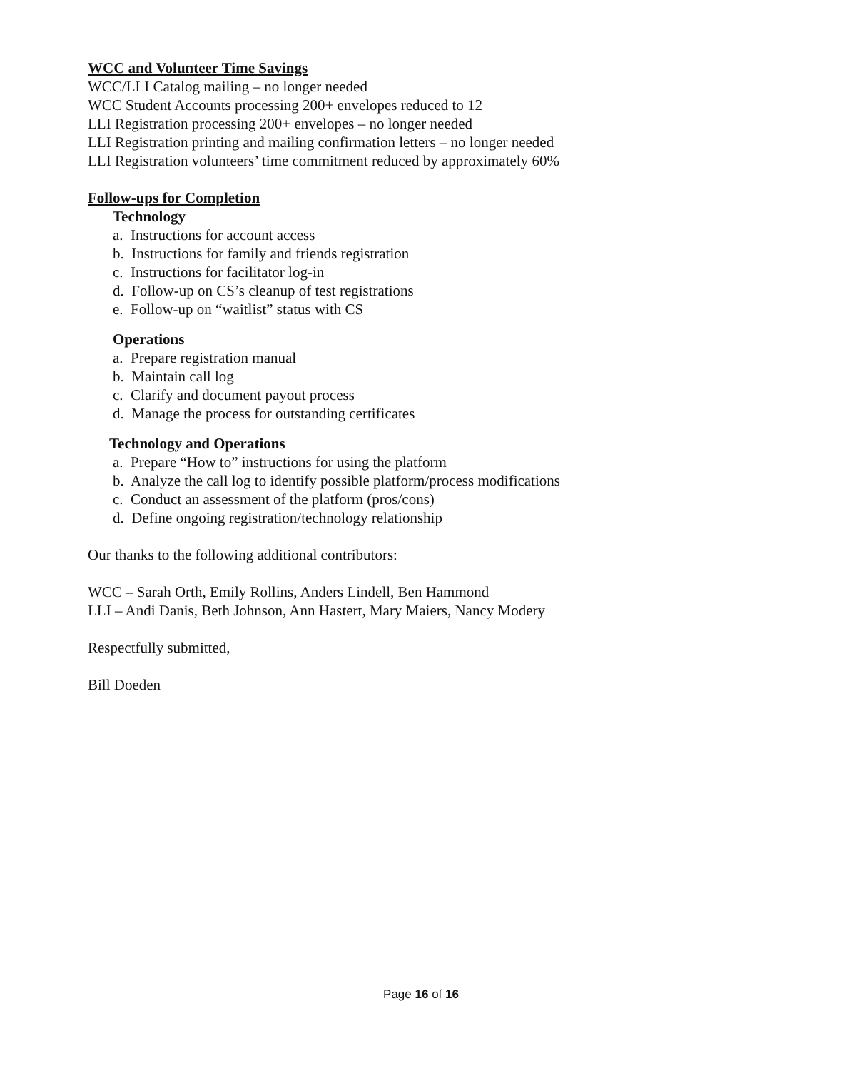WCC and Volunteer Time Savings
WCC/LLI Catalog mailing – no longer needed
WCC Student Accounts processing 200+ envelopes reduced to 12
LLI Registration processing 200+ envelopes – no longer needed
LLI Registration printing and mailing confirmation letters – no longer needed
LLI Registration volunteers’ time commitment reduced by approximately 60%
Follow-ups for Completion
Technology
a. Instructions for account access
b. Instructions for family and friends registration
c. Instructions for facilitator log-in
d. Follow-up on CS’s cleanup of test registrations
e. Follow-up on “waitlist” status with CS
Operations
a. Prepare registration manual
b. Maintain call log
c. Clarify and document payout process
d. Manage the process for outstanding certificates
Technology and Operations
a. Prepare “How to” instructions for using the platform
b. Analyze the call log to identify possible platform/process modifications
c. Conduct an assessment of the platform (pros/cons)
d. Define ongoing registration/technology relationship
Our thanks to the following additional contributors:
WCC – Sarah Orth, Emily Rollins, Anders Lindell, Ben Hammond
LLI – Andi Danis, Beth Johnson, Ann Hastert, Mary Maiers, Nancy Modery
Respectfully submitted,
Bill Doeden
Page 16 of 16